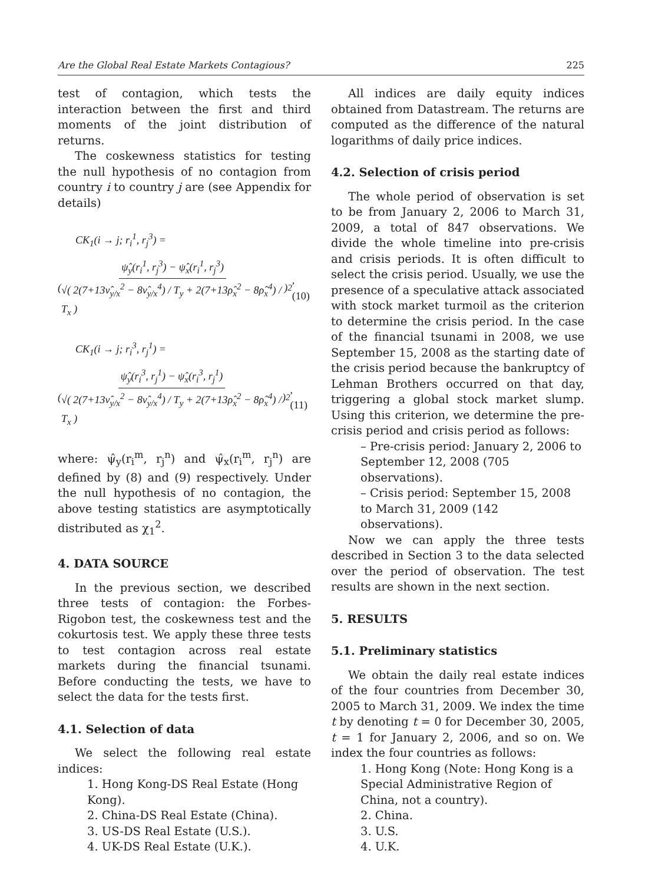Are the Global Real Estate Markets Contagious? 225
test of contagion, which tests the interaction between the first and third moments of the joint distribution of returns.
The coskewness statistics for testing the null hypothesis of no contagion from country i to country j are (see Appendix for details)
CK<sub>1</sub>(i → j; r<sub>i</sub><sup>1</sup>, r<sub>j</sub><sup>3</sup>) =
( ψ̂<sub>y</sub>(r<sub>i</sub><sup>1</sup>, r<sub>j</sub><sup>3</sup>) − ψ̂<sub>x</sub>(r<sub>i</sub><sup>1</sup>, r<sub>j</sub><sup>3</sup>) √( 2(7+13ν̂<sub>y/x</sub><sup>2</sup> − 8ν̂<sub>y/x</sub><sup>4</sup>) / T<sub>y</sub> + 2(7+13ρ̂<sub>x</sub><sup>2</sup> − 8ρ̂<sub>x</sub><sup>4</sup>) / T<sub>x</sub> ) )<sup>2</sup> ,(10)
CK<sub>1</sub>(i → j; r<sub>i</sub><sup>3</sup>, r<sub>j</sub><sup>1</sup>) =
( ψ̂<sub>y</sub>(r<sub>i</sub><sup>3</sup>, r<sub>j</sub><sup>1</sup>) − ψ̂<sub>x</sub>(r<sub>i</sub><sup>3</sup>, r<sub>j</sub><sup>1</sup>) √( 2(7+13ν̂<sub>y/x</sub><sup>2</sup> − 8ν̂<sub>y/x</sub><sup>4</sup>) / T<sub>y</sub> + 2(7+13ρ̂<sub>x</sub><sup>2</sup> − 8ρ̂<sub>x</sub><sup>4</sup>) / T<sub>x</sub> ) )<sup>2</sup> , (11)
where: ψ̂<sub>y</sub>(r<sub>i</sub><sup>m</sup>, r<sub>j</sub><sup>n</sup>) and ψ̂<sub>x</sub>(r<sub>i</sub><sup>m</sup>, r<sub>j</sub><sup>n</sup>) are defined by (8) and (9) respectively. Under the null hypothesis of no contagion, the above testing statistics are asymptotically distributed as χ<sub>1</sub><sup>2</sup>.
4. DATA SOURCE
In the previous section, we described three tests of contagion: the Forbes-Rigobon test, the coskewness test and the cokurtosis test. We apply these three tests to test contagion across real estate markets during the financial tsunami. Before conducting the tests, we have to select the data for the tests first.
4.1. Selection of data
We select the following real estate indices:
1. Hong Kong-DS Real Estate (Hong Kong).
2. China-DS Real Estate (China).
3. US-DS Real Estate (U.S.).
4. UK-DS Real Estate (U.K.).
All indices are daily equity indices obtained from Datastream. The returns are computed as the difference of the natural logarithms of daily price indices.
4.2. Selection of crisis period
The whole period of observation is set to be from January 2, 2006 to March 31, 2009, a total of 847 observations. We divide the whole timeline into pre-crisis and crisis periods. It is often difficult to select the crisis period. Usually, we use the presence of a speculative attack associated with stock market turmoil as the criterion to determine the crisis period. In the case of the financial tsunami in 2008, we use September 15, 2008 as the starting date of the crisis period because the bankruptcy of Lehman Brothers occurred on that day, triggering a global stock market slump. Using this criterion, we determine the pre-crisis period and crisis period as follows:
– Pre-crisis period: January 2, 2006 to September 12, 2008 (705 observations).
– Crisis period: September 15, 2008 to March 31, 2009 (142 observations).
Now we can apply the three tests described in Section 3 to the data selected over the period of observation. The test results are shown in the next section.
5. RESULTS
5.1. Preliminary statistics
We obtain the daily real estate indices of the four countries from December 30, 2005 to March 31, 2009. We index the time t by denoting t = 0 for December 30, 2005, t = 1 for January 2, 2006, and so on. We index the four countries as follows:
1. Hong Kong (Note: Hong Kong is a Special Administrative Region of China, not a country).
2. China.
3. U.S.
4. U.K.